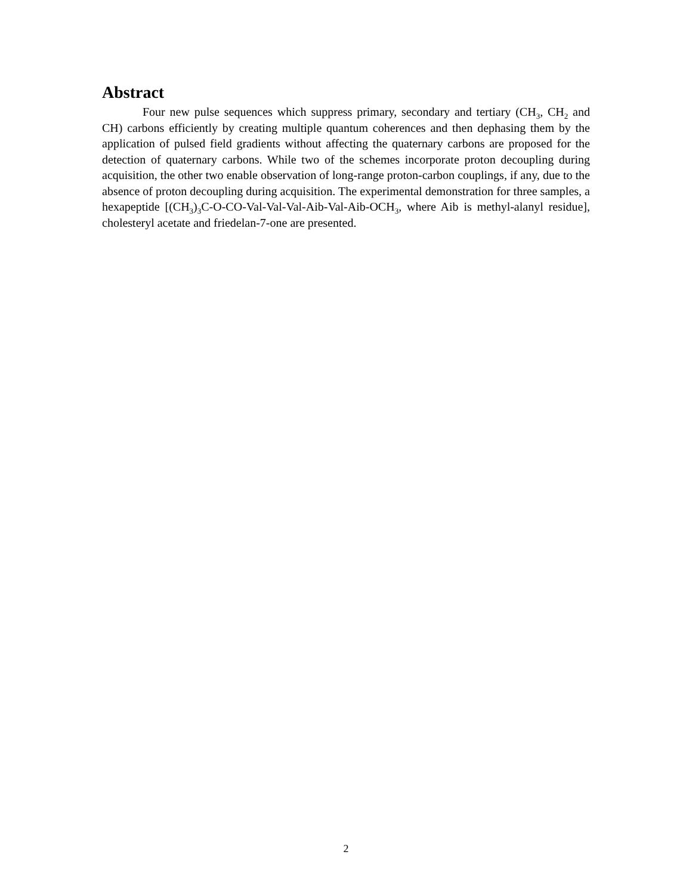Abstract
Four new pulse sequences which suppress primary, secondary and tertiary (CH<sub>3</sub>, CH<sub>2</sub> and CH) carbons efficiently by creating multiple quantum coherences and then dephasing them by the application of pulsed field gradients without affecting the quaternary carbons are proposed for the detection of quaternary carbons. While two of the schemes incorporate proton decoupling during acquisition, the other two enable observation of long-range proton-carbon couplings, if any, due to the absence of proton decoupling during acquisition. The experimental demonstration for three samples, a hexapeptide [(CH<sub>3</sub>)<sub>3</sub>C-O-CO-Val-Val-Val-Aib-Val-Aib-OCH<sub>3</sub>, where Aib is methyl-alanyl residue], cholesteryl acetate and friedelan-7-one are presented.
2